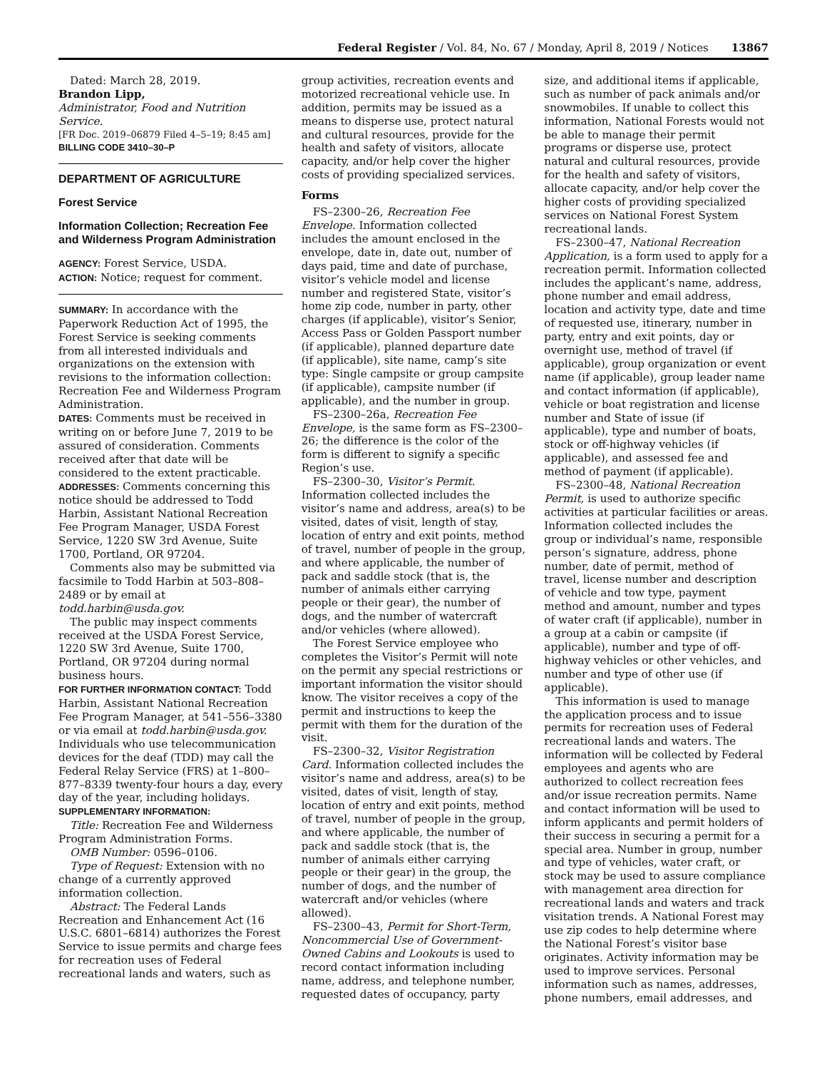Federal Register / Vol. 84, No. 67 / Monday, April 8, 2019 / Notices 13867
Dated: March 28, 2019.
Brandon Lipp,
Administrator, Food and Nutrition Service.
[FR Doc. 2019–06879 Filed 4–5–19; 8:45 am]
BILLING CODE 3410–30–P
DEPARTMENT OF AGRICULTURE
Forest Service
Information Collection; Recreation Fee and Wilderness Program Administration
AGENCY: Forest Service, USDA.
ACTION: Notice; request for comment.
SUMMARY: In accordance with the Paperwork Reduction Act of 1995, the Forest Service is seeking comments from all interested individuals and organizations on the extension with revisions to the information collection: Recreation Fee and Wilderness Program Administration.
DATES: Comments must be received in writing on or before June 7, 2019 to be assured of consideration. Comments received after that date will be considered to the extent practicable.
ADDRESSES: Comments concerning this notice should be addressed to Todd Harbin, Assistant National Recreation Fee Program Manager, USDA Forest Service, 1220 SW 3rd Avenue, Suite 1700, Portland, OR 97204.
Comments also may be submitted via facsimile to Todd Harbin at 503–808–2489 or by email at todd.harbin@usda.gov.
The public may inspect comments received at the USDA Forest Service, 1220 SW 3rd Avenue, Suite 1700, Portland, OR 97204 during normal business hours.
FOR FURTHER INFORMATION CONTACT: Todd Harbin, Assistant National Recreation Fee Program Manager, at 541–556–3380 or via email at todd.harbin@usda.gov. Individuals who use telecommunication devices for the deaf (TDD) may call the Federal Relay Service (FRS) at 1–800–877–8339 twenty-four hours a day, every day of the year, including holidays.
SUPPLEMENTARY INFORMATION:
Title: Recreation Fee and Wilderness Program Administration Forms.
OMB Number: 0596–0106.
Type of Request: Extension with no change of a currently approved information collection.
Abstract: The Federal Lands Recreation and Enhancement Act (16 U.S.C. 6801–6814) authorizes the Forest Service to issue permits and charge fees for recreation uses of Federal recreational lands and waters, such as
group activities, recreation events and motorized recreational vehicle use. In addition, permits may be issued as a means to disperse use, protect natural and cultural resources, provide for the health and safety of visitors, allocate capacity, and/or help cover the higher costs of providing specialized services.
Forms
FS–2300–26, Recreation Fee Envelope. Information collected includes the amount enclosed in the envelope, date in, date out, number of days paid, time and date of purchase, visitor’s vehicle model and license number and registered State, visitor’s home zip code, number in party, other charges (if applicable), visitor’s Senior, Access Pass or Golden Passport number (if applicable), planned departure date (if applicable), site name, camp’s site type: Single campsite or group campsite (if applicable), campsite number (if applicable), and the number in group.
FS–2300–26a, Recreation Fee Envelope, is the same form as FS–2300–26; the difference is the color of the form is different to signify a specific Region’s use.
FS–2300–30, Visitor’s Permit. Information collected includes the visitor’s name and address, area(s) to be visited, dates of visit, length of stay, location of entry and exit points, method of travel, number of people in the group, and where applicable, the number of pack and saddle stock (that is, the number of animals either carrying people or their gear), the number of dogs, and the number of watercraft and/or vehicles (where allowed).
The Forest Service employee who completes the Visitor’s Permit will note on the permit any special restrictions or important information the visitor should know. The visitor receives a copy of the permit and instructions to keep the permit with them for the duration of the visit.
FS–2300–32, Visitor Registration Card. Information collected includes the visitor’s name and address, area(s) to be visited, dates of visit, length of stay, location of entry and exit points, method of travel, number of people in the group, and where applicable, the number of pack and saddle stock (that is, the number of animals either carrying people or their gear) in the group, the number of dogs, and the number of watercraft and/or vehicles (where allowed).
FS–2300–43, Permit for Short-Term, Noncommercial Use of Government-Owned Cabins and Lookouts is used to record contact information including name, address, and telephone number, requested dates of occupancy, party
size, and additional items if applicable, such as number of pack animals and/or snowmobiles. If unable to collect this information, National Forests would not be able to manage their permit programs or disperse use, protect natural and cultural resources, provide for the health and safety of visitors, allocate capacity, and/or help cover the higher costs of providing specialized services on National Forest System recreational lands.
FS–2300–47, National Recreation Application, is a form used to apply for a recreation permit. Information collected includes the applicant’s name, address, phone number and email address, location and activity type, date and time of requested use, itinerary, number in party, entry and exit points, day or overnight use, method of travel (if applicable), group organization or event name (if applicable), group leader name and contact information (if applicable), vehicle or boat registration and license number and State of issue (if applicable), type and number of boats, stock or off-highway vehicles (if applicable), and assessed fee and method of payment (if applicable).
FS–2300–48, National Recreation Permit, is used to authorize specific activities at particular facilities or areas. Information collected includes the group or individual’s name, responsible person’s signature, address, phone number, date of permit, method of travel, license number and description of vehicle and tow type, payment method and amount, number and types of water craft (if applicable), number in a group at a cabin or campsite (if applicable), number and type of off-highway vehicles or other vehicles, and number and type of other use (if applicable).
This information is used to manage the application process and to issue permits for recreation uses of Federal recreational lands and waters. The information will be collected by Federal employees and agents who are authorized to collect recreation fees and/or issue recreation permits. Name and contact information will be used to inform applicants and permit holders of their success in securing a permit for a special area. Number in group, number and type of vehicles, water craft, or stock may be used to assure compliance with management area direction for recreational lands and waters and track visitation trends. A National Forest may use zip codes to help determine where the National Forest’s visitor base originates. Activity information may be used to improve services. Personal information such as names, addresses, phone numbers, email addresses, and